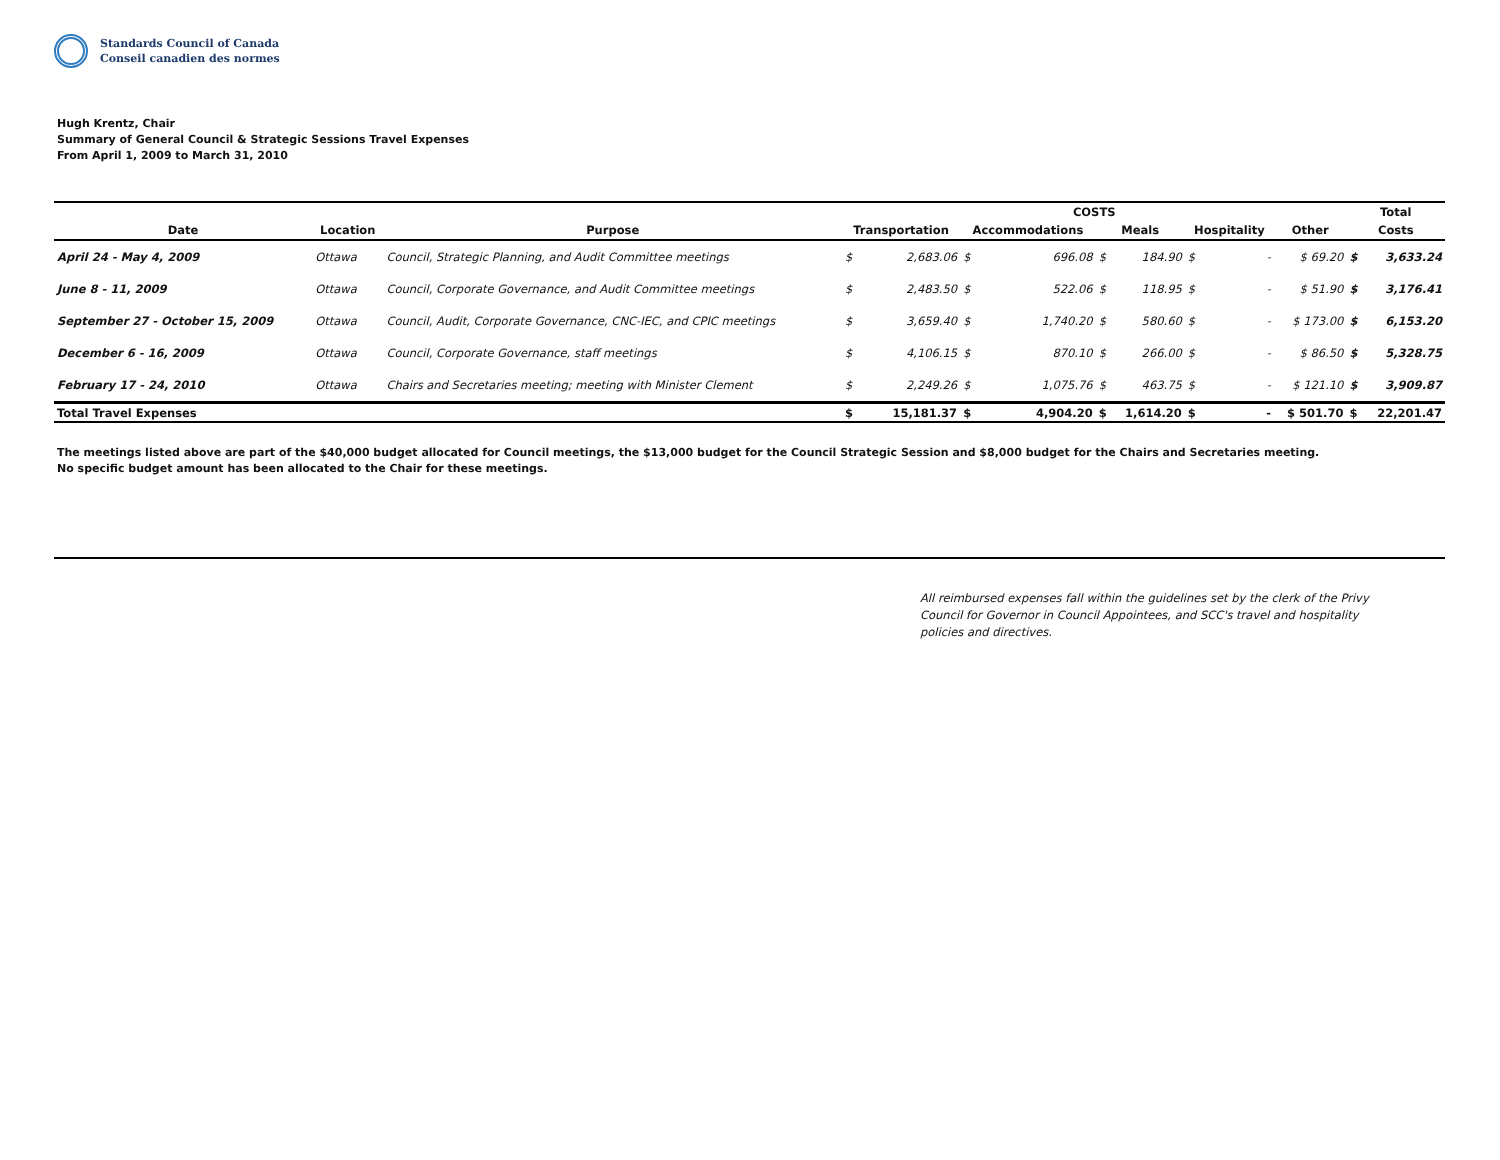Standards Council of Canada
Conseil canadien des normes
Hugh Krentz, Chair
Summary of General Council & Strategic Sessions Travel Expenses
From April 1, 2009 to March 31, 2010
| | | | COSTS | | | | | | | | | Total | |
| --- | --- | --- | --- | --- | --- | --- | --- | --- | --- | --- | --- | --- | --- |
| Date | Location | Purpose | Transportation | | Accommodations | | Meals | | Hospitality | | Other | Costs | |
| April 24 - May 4, 2009 | Ottawa | Council, Strategic Planning, and Audit Committee meetings | $ | 2,683.06 | $ | 696.08 | $ | 184.90 | $ | - | $ 69.20 | $ | 3,633.24 |
| June 8 - 11, 2009 | Ottawa | Council, Corporate Governance, and Audit Committee meetings | $ | 2,483.50 | $ | 522.06 | $ | 118.95 | $ | - | $ 51.90 | $ | 3,176.41 |
| September 27 - October 15, 2009 | Ottawa | Council, Audit, Corporate Governance, CNC-IEC, and CPIC meetings | $ | 3,659.40 | $ | 1,740.20 | $ | 580.60 | $ | - | $ 173.00 | $ | 6,153.20 |
| December 6 - 16, 2009 | Ottawa | Council, Corporate Governance, staff meetings | $ | 4,106.15 | $ | 870.10 | $ | 266.00 | $ | - | $ 86.50 | $ | 5,328.75 |
| February 17 - 24, 2010 | Ottawa | Chairs and Secretaries meeting; meeting with Minister Clement | $ | 2,249.26 | $ | 1,075.76 | $ | 463.75 | $ | - | $ 121.10 | $ | 3,909.87 |
| Total Travel Expenses | | | $ | 15,181.37 | $ | 4,904.20 | $ | 1,614.20 | $ | - | $ 501.70 | $ | 22,201.47 |
The meetings listed above are part of the $40,000 budget allocated for Council meetings, the $13,000 budget for the Council Strategic Session and $8,000 budget for the Chairs and Secretaries meeting.
No specific budget amount has been allocated to the Chair for these meetings.
All reimbursed expenses fall within the guidelines set by the clerk of the Privy Council for Governor in Council Appointees, and SCC's travel and hospitality policies and directives.